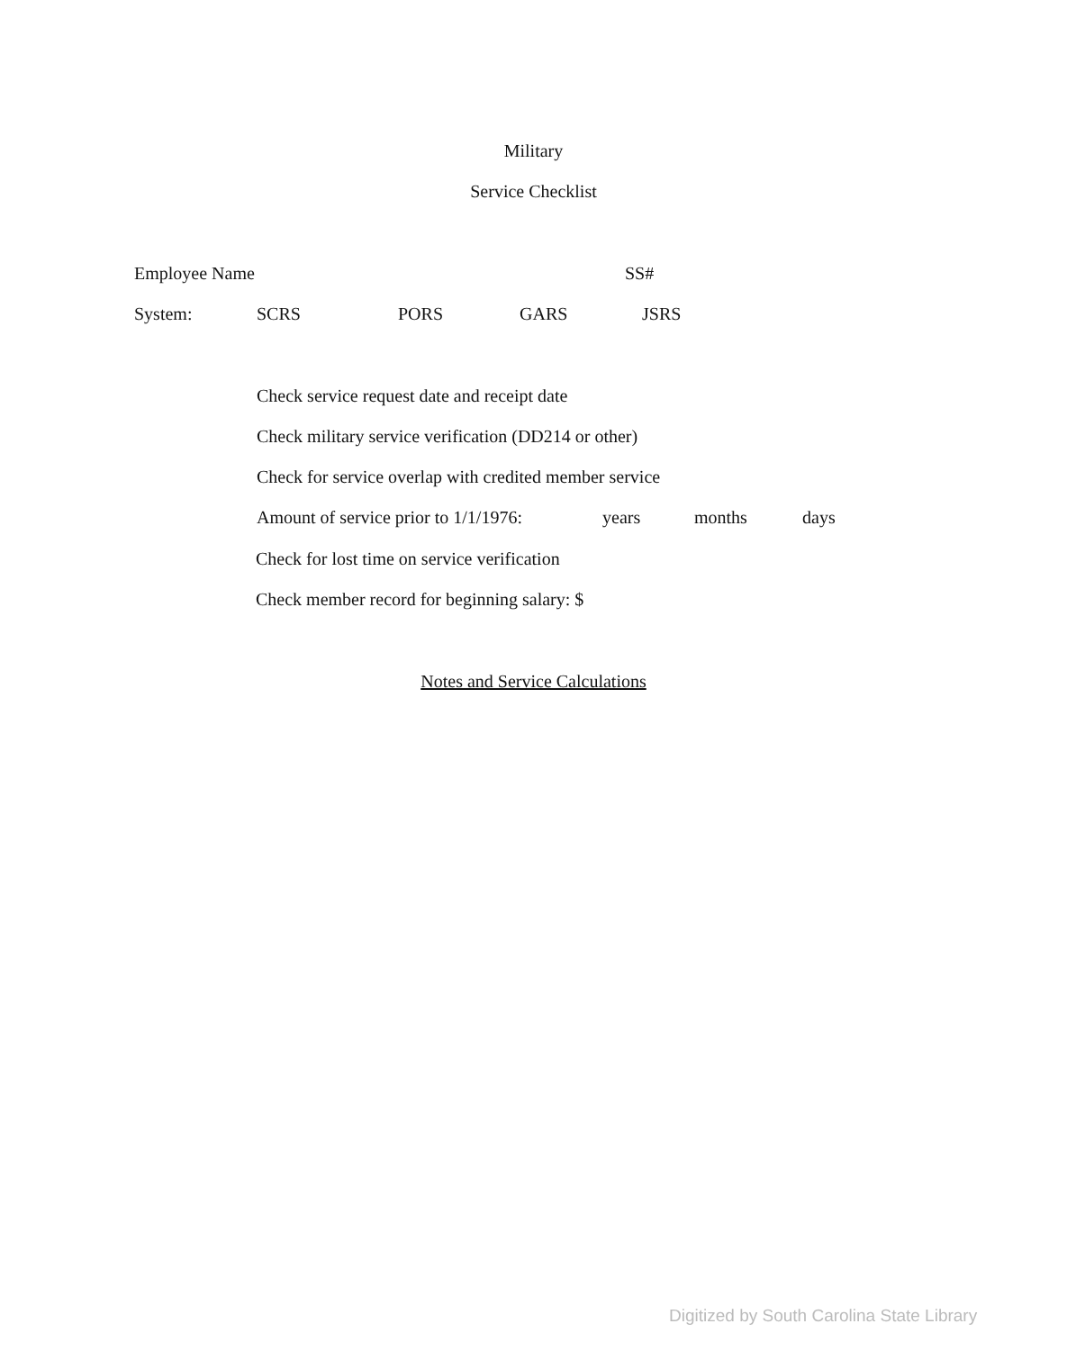Military
Service Checklist
Employee Name SS#
System: SCRS PORS GARS JSRS
Check service request date and receipt date
Check military service verification (DD214 or other)
Check for service overlap with credited member service
Amount of service prior to 1/1/1976: years months days
Check for lost time on service verification
Check member record for beginning salary: $
Notes and Service Calculations
Digitized by South Carolina State Library